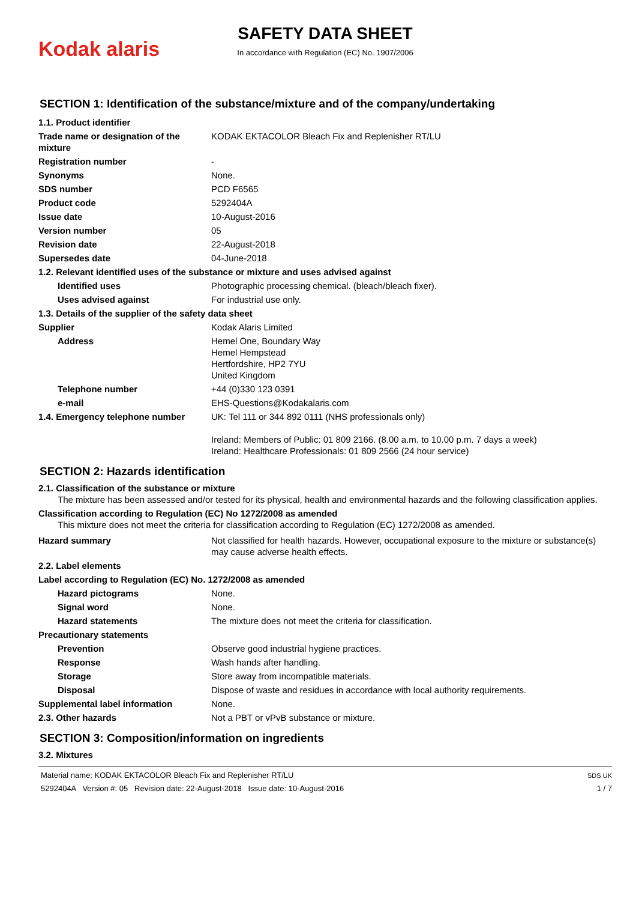Kodak alaris
SAFETY DATA SHEET
In accordance with Regulation (EC) No. 1907/2006
SECTION 1: Identification of the substance/mixture and of the company/undertaking
| 1.1. Product identifier | |
| Trade name or designation of the mixture | KODAK EKTACOLOR Bleach Fix and Replenisher RT/LU |
| Registration number | - |
| Synonyms | None. |
| SDS number | PCD F6565 |
| Product code | 5292404A |
| Issue date | 10-August-2016 |
| Version number | 05 |
| Revision date | 22-August-2018 |
| Supersedes date | 04-June-2018 |
| 1.2. Relevant identified uses of the substance or mixture and uses advised against | |
| Identified uses | Photographic processing chemical. (bleach/bleach fixer). |
| Uses advised against | For industrial use only. |
| 1.3. Details of the supplier of the safety data sheet | |
| Supplier | Kodak Alaris Limited |
| Address | Hemel One, Boundary Way Hemel Hempstead Hertfordshire, HP2 7YU United Kingdom |
| Telephone number | +44 (0)330 123 0391 |
| e-mail | EHS-Questions@Kodakalaris.com |
| 1.4. Emergency telephone number | UK: Tel 111 or 344 892 0111 (NHS professionals only) Ireland: Members of Public: 01 809 2166. (8.00 a.m. to 10.00 p.m. 7 days a week) Ireland: Healthcare Professionals: 01 809 2566 (24 hour service) |
SECTION 2: Hazards identification
2.1. Classification of the substance or mixture
The mixture has been assessed and/or tested for its physical, health and environmental hazards and the following classification applies.
Classification according to Regulation (EC) No 1272/2008 as amended
This mixture does not meet the criteria for classification according to Regulation (EC) 1272/2008 as amended.
| Hazard summary | Not classified for health hazards. However, occupational exposure to the mixture or substance(s) may cause adverse health effects. |
| 2.2. Label elements | |
| Label according to Regulation (EC) No. 1272/2008 as amended | |
| Hazard pictograms | None. |
| Signal word | None. |
| Hazard statements | The mixture does not meet the criteria for classification. |
| Precautionary statements | |
| Prevention | Observe good industrial hygiene practices. |
| Response | Wash hands after handling. |
| Storage | Store away from incompatible materials. |
| Disposal | Dispose of waste and residues in accordance with local authority requirements. |
| Supplemental label information | None. |
| 2.3. Other hazards | Not a PBT or vPvB substance or mixture. |
SECTION 3: Composition/information on ingredients
3.2. Mixtures
Material name: KODAK EKTACOLOR Bleach Fix and Replenisher RT/LU
5292404A Version #: 05 Revision date: 22-August-2018 Issue date: 10-August-2016
SDS UK
1 / 7